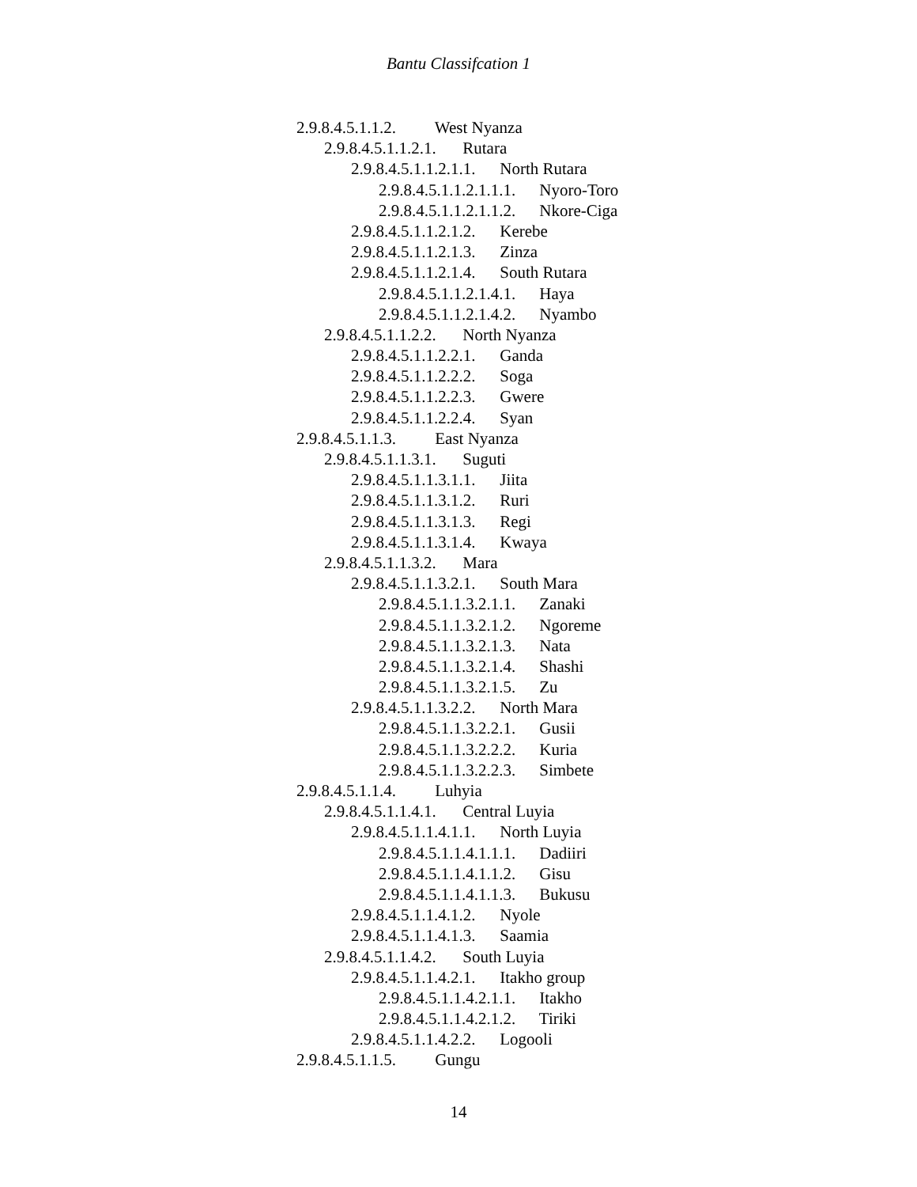Bantu Classifcation 1
2.9.8.4.5.1.1.2. West Nyanza
2.9.8.4.5.1.1.2.1. Rutara
2.9.8.4.5.1.1.2.1.1. North Rutara
2.9.8.4.5.1.1.2.1.1.1. Nyoro-Toro
2.9.8.4.5.1.1.2.1.1.2. Nkore-Ciga
2.9.8.4.5.1.1.2.1.2. Kerebe
2.9.8.4.5.1.1.2.1.3. Zinza
2.9.8.4.5.1.1.2.1.4. South Rutara
2.9.8.4.5.1.1.2.1.4.1. Haya
2.9.8.4.5.1.1.2.1.4.2. Nyambo
2.9.8.4.5.1.1.2.2. North Nyanza
2.9.8.4.5.1.1.2.2.1. Ganda
2.9.8.4.5.1.1.2.2.2. Soga
2.9.8.4.5.1.1.2.2.3. Gwere
2.9.8.4.5.1.1.2.2.4. Syan
2.9.8.4.5.1.1.3. East Nyanza
2.9.8.4.5.1.1.3.1. Suguti
2.9.8.4.5.1.1.3.1.1. Jiita
2.9.8.4.5.1.1.3.1.2. Ruri
2.9.8.4.5.1.1.3.1.3. Regi
2.9.8.4.5.1.1.3.1.4. Kwaya
2.9.8.4.5.1.1.3.2. Mara
2.9.8.4.5.1.1.3.2.1. South Mara
2.9.8.4.5.1.1.3.2.1.1. Zanaki
2.9.8.4.5.1.1.3.2.1.2. Ngoreme
2.9.8.4.5.1.1.3.2.1.3. Nata
2.9.8.4.5.1.1.3.2.1.4. Shashi
2.9.8.4.5.1.1.3.2.1.5. Zu
2.9.8.4.5.1.1.3.2.2. North Mara
2.9.8.4.5.1.1.3.2.2.1. Gusii
2.9.8.4.5.1.1.3.2.2.2. Kuria
2.9.8.4.5.1.1.3.2.2.3. Simbete
2.9.8.4.5.1.1.4. Luhyia
2.9.8.4.5.1.1.4.1. Central Luyia
2.9.8.4.5.1.1.4.1.1. North Luyia
2.9.8.4.5.1.1.4.1.1.1. Dadiiri
2.9.8.4.5.1.1.4.1.1.2. Gisu
2.9.8.4.5.1.1.4.1.1.3. Bukusu
2.9.8.4.5.1.1.4.1.2. Nyole
2.9.8.4.5.1.1.4.1.3. Saamia
2.9.8.4.5.1.1.4.2. South Luyia
2.9.8.4.5.1.1.4.2.1. Itakho group
2.9.8.4.5.1.1.4.2.1.1. Itakho
2.9.8.4.5.1.1.4.2.1.2. Tiriki
2.9.8.4.5.1.1.4.2.2. Logooli
2.9.8.4.5.1.1.5. Gungu
14